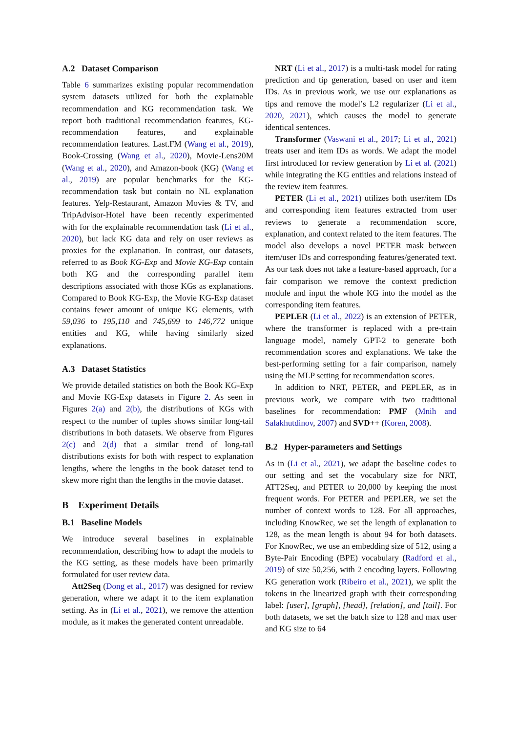A.2 Dataset Comparison
Table 6 summarizes existing popular recommendation system datasets utilized for both the explainable recommendation and KG recommendation task. We report both traditional recommendation features, KG-recommendation features, and explainable recommendation features. Last.FM (Wang et al., 2019), Book-Crossing (Wang et al., 2020), Movie-Lens20M (Wang et al., 2020), and Amazon-book (KG) (Wang et al., 2019) are popular benchmarks for the KG-recommendation task but contain no NL explanation features. Yelp-Restaurant, Amazon Movies & TV, and TripAdvisor-Hotel have been recently experimented with for the explainable recommendation task (Li et al., 2020), but lack KG data and rely on user reviews as proxies for the explanation. In contrast, our datasets, referred to as Book KG-Exp and Movie KG-Exp contain both KG and the corresponding parallel item descriptions associated with those KGs as explanations. Compared to Book KG-Exp, the Movie KG-Exp dataset contains fewer amount of unique KG elements, with 59,036 to 195,110 and 745,699 to 146,772 unique entities and KG, while having similarly sized explanations.
A.3 Dataset Statistics
We provide detailed statistics on both the Book KG-Exp and Movie KG-Exp datasets in Figure 2. As seen in Figures 2(a) and 2(b), the distributions of KGs with respect to the number of tuples shows similar long-tail distributions in both datasets. We observe from Figures 2(c) and 2(d) that a similar trend of long-tail distributions exists for both with respect to explanation lengths, where the lengths in the book dataset tend to skew more right than the lengths in the movie dataset.
B Experiment Details
B.1 Baseline Models
We introduce several baselines in explainable recommendation, describing how to adapt the models to the KG setting, as these models have been primarily formulated for user review data.
Att2Seq (Dong et al., 2017) was designed for review generation, where we adapt it to the item explanation setting. As in (Li et al., 2021), we remove the attention module, as it makes the generated content unreadable.
NRT (Li et al., 2017) is a multi-task model for rating prediction and tip generation, based on user and item IDs. As in previous work, we use our explanations as tips and remove the model’s L2 regularizer (Li et al., 2020, 2021), which causes the model to generate identical sentences.
Transformer (Vaswani et al., 2017; Li et al., 2021) treats user and item IDs as words. We adapt the model first introduced for review generation by Li et al. (2021) while integrating the KG entities and relations instead of the review item features.
PETER (Li et al., 2021) utilizes both user/item IDs and corresponding item features extracted from user reviews to generate a recommendation score, explanation, and context related to the item features. The model also develops a novel PETER mask between item/user IDs and corresponding features/generated text. As our task does not take a feature-based approach, for a fair comparison we remove the context prediction module and input the whole KG into the model as the corresponding item features.
PEPLER (Li et al., 2022) is an extension of PETER, where the transformer is replaced with a pre-train language model, namely GPT-2 to generate both recommendation scores and explanations. We take the best-performing setting for a fair comparison, namely using the MLP setting for recommendation scores.
In addition to NRT, PETER, and PEPLER, as in previous work, we compare with two traditional baselines for recommendation: PMF (Mnih and Salakhutdinov, 2007) and SVD++ (Koren, 2008).
B.2 Hyper-parameters and Settings
As in (Li et al., 2021), we adapt the baseline codes to our setting and set the vocabulary size for NRT, ATT2Seq, and PETER to 20,000 by keeping the most frequent words. For PETER and PEPLER, we set the number of context words to 128. For all approaches, including KnowRec, we set the length of explanation to 128, as the mean length is about 94 for both datasets. For KnowRec, we use an embedding size of 512, using a Byte-Pair Encoding (BPE) vocabulary (Radford et al., 2019) of size 50,256, with 2 encoding layers. Following KG generation work (Ribeiro et al., 2021), we split the tokens in the linearized graph with their corresponding label: [user], [graph], [head], [relation], and [tail]. For both datasets, we set the batch size to 128 and max user and KG size to 64